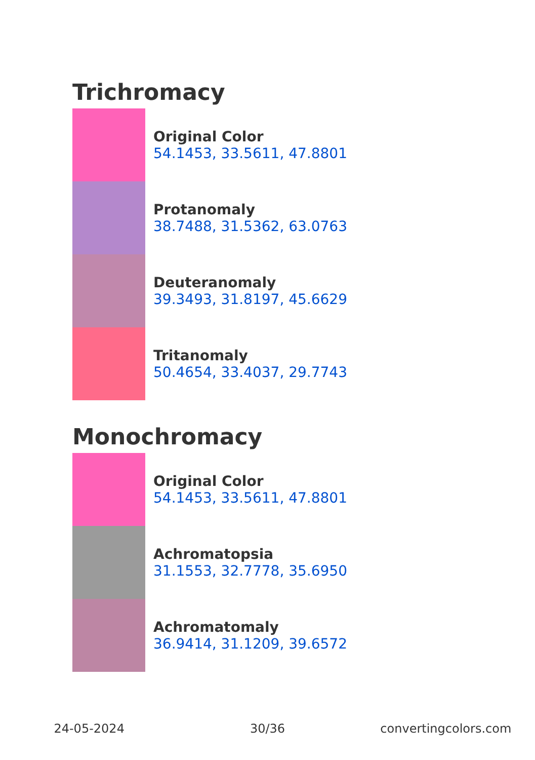Trichromacy
Original Color
54.1453, 33.5611, 47.8801
Protanomaly
38.7488, 31.5362, 63.0763
Deuteranomaly
39.3493, 31.8197, 45.6629
Tritanomaly
50.4654, 33.4037, 29.7743
Monochromacy
Original Color
54.1453, 33.5611, 47.8801
Achromatopsia
31.1553, 32.7778, 35.6950
Achromatomaly
36.9414, 31.1209, 39.6572
24-05-2024 30/36 convertingcolors.com